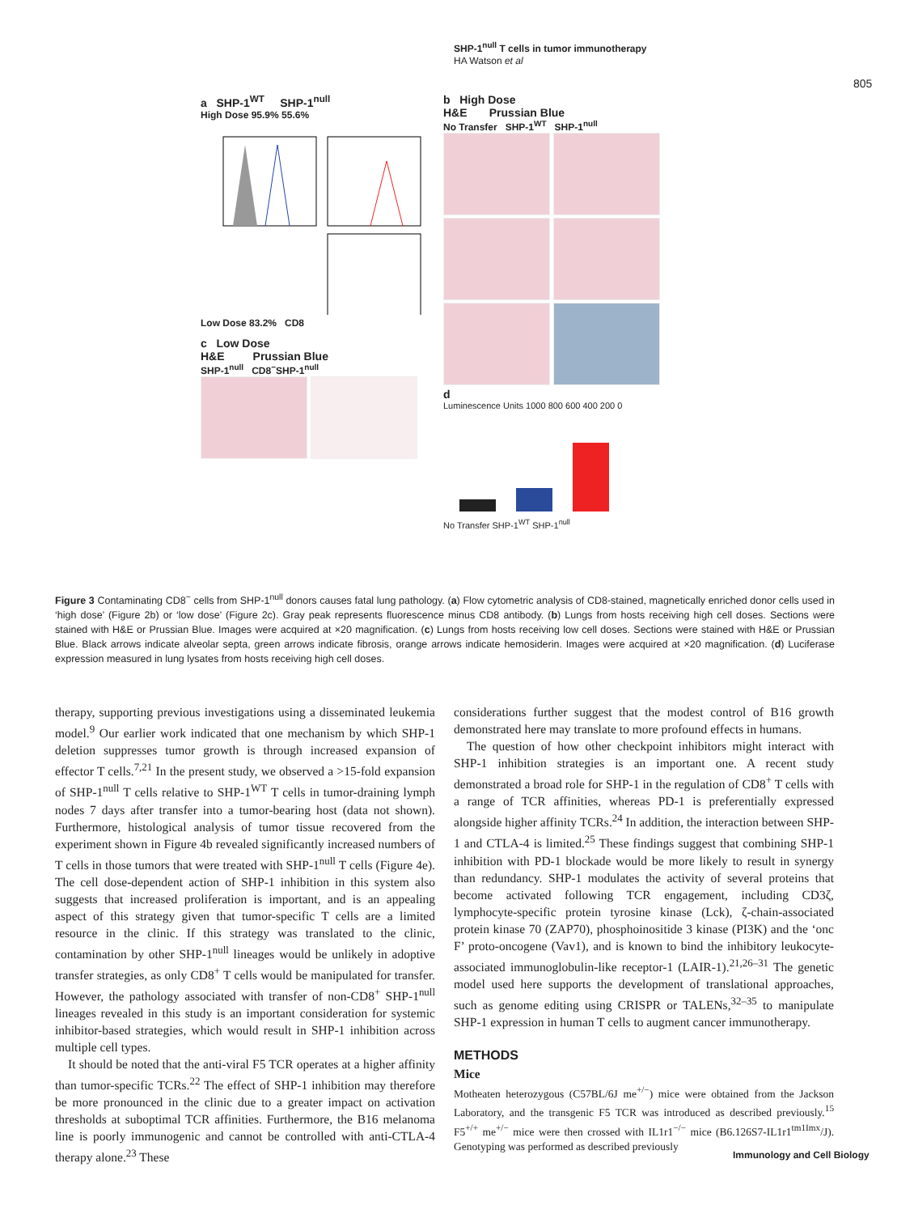SHP-1<sup>null</sup> T cells in tumor immunotherapy
HA Watson et al
805
a SHP-1<sup>WT</sup> SHP-1<sup>null</sup>
High Dose 95.9% 55.6%
Low Dose 83.2% CD8
c Low Dose
H&E Prussian Blue
SHP-1<sup>null</sup> CD8<sup>−</sup>SHP-1<sup>null</sup>
b High Dose
H&E Prussian Blue
No Transfer SHP-1<sup>WT</sup> SHP-1<sup>null</sup>
d
Luminescence Units 1000 800 600 400 200 0
No Transfer SHP-1<sup>WT</sup> SHP-1<sup>null</sup>
Figure 3 Contaminating CD8<sup>−</sup> cells from SHP-1<sup>null</sup> donors causes fatal lung pathology. (a) Flow cytometric analysis of CD8-stained, magnetically enriched donor cells used in ‘high dose’ (Figure 2b) or ‘low dose’ (Figure 2c). Gray peak represents fluorescence minus CD8 antibody. (b) Lungs from hosts receiving high cell doses. Sections were stained with H&E or Prussian Blue. Images were acquired at ×20 magnification. (c) Lungs from hosts receiving low cell doses. Sections were stained with H&E or Prussian Blue. Black arrows indicate alveolar septa, green arrows indicate fibrosis, orange arrows indicate hemosiderin. Images were acquired at ×20 magnification. (d) Luciferase expression measured in lung lysates from hosts receiving high cell doses.
therapy, supporting previous investigations using a disseminated leukemia model.<sup>9</sup> Our earlier work indicated that one mechanism by which SHP-1 deletion suppresses tumor growth is through increased expansion of effector T cells.<sup>7,21</sup> In the present study, we observed a >15-fold expansion of SHP-1<sup>null</sup> T cells relative to SHP-1<sup>WT</sup> T cells in tumor-draining lymph nodes 7 days after transfer into a tumor-bearing host (data not shown). Furthermore, histological analysis of tumor tissue recovered from the experiment shown in Figure 4b revealed significantly increased numbers of T cells in those tumors that were treated with SHP-1<sup>null</sup> T cells (Figure 4e). The cell dose-dependent action of SHP-1 inhibition in this system also suggests that increased proliferation is important, and is an appealing aspect of this strategy given that tumor-specific T cells are a limited resource in the clinic. If this strategy was translated to the clinic, contamination by other SHP-1<sup>null</sup> lineages would be unlikely in adoptive transfer strategies, as only CD8<sup>+</sup> T cells would be manipulated for transfer. However, the pathology associated with transfer of non-CD8<sup>+</sup> SHP-1<sup>null</sup> lineages revealed in this study is an important consideration for systemic inhibitor-based strategies, which would result in SHP-1 inhibition across multiple cell types.
It should be noted that the anti-viral F5 TCR operates at a higher affinity than tumor-specific TCRs.<sup>22</sup> The effect of SHP-1 inhibition may therefore be more pronounced in the clinic due to a greater impact on activation thresholds at suboptimal TCR affinities. Furthermore, the B16 melanoma line is poorly immunogenic and cannot be controlled with anti-CTLA-4 therapy alone.<sup>23</sup> These
considerations further suggest that the modest control of B16 growth demonstrated here may translate to more profound effects in humans.
The question of how other checkpoint inhibitors might interact with SHP-1 inhibition strategies is an important one. A recent study demonstrated a broad role for SHP-1 in the regulation of CD8<sup>+</sup> T cells with a range of TCR affinities, whereas PD-1 is preferentially expressed alongside higher affinity TCRs.<sup>24</sup> In addition, the interaction between SHP-1 and CTLA-4 is limited.<sup>25</sup> These findings suggest that combining SHP-1 inhibition with PD-1 blockade would be more likely to result in synergy than redundancy. SHP-1 modulates the activity of several proteins that become activated following TCR engagement, including CD3ζ, lymphocyte-specific protein tyrosine kinase (Lck), ζ-chain-associated protein kinase 70 (ZAP70), phosphoinositide 3 kinase (PI3K) and the ‘onc F’ proto-oncogene (Vav1), and is known to bind the inhibitory leukocyte-associated immunoglobulin-like receptor-1 (LAIR-1).<sup>21,26–31</sup> The genetic model used here supports the development of translational approaches, such as genome editing using CRISPR or TALENs,<sup>32–35</sup> to manipulate SHP-1 expression in human T cells to augment cancer immunotherapy.
METHODS
Mice
Motheaten heterozygous (C57BL/6J me<sup>+/−</sup>) mice were obtained from the Jackson Laboratory, and the transgenic F5 TCR was introduced as described previously.<sup>15</sup> F5<sup>+/+</sup> me<sup>+/−</sup> mice were then crossed with IL1r1<sup>−/−</sup> mice (B6.126S7-IL1r1<sup>tm1Imx</sup>/J). Genotyping was performed as described previously
Immunology and Cell Biology